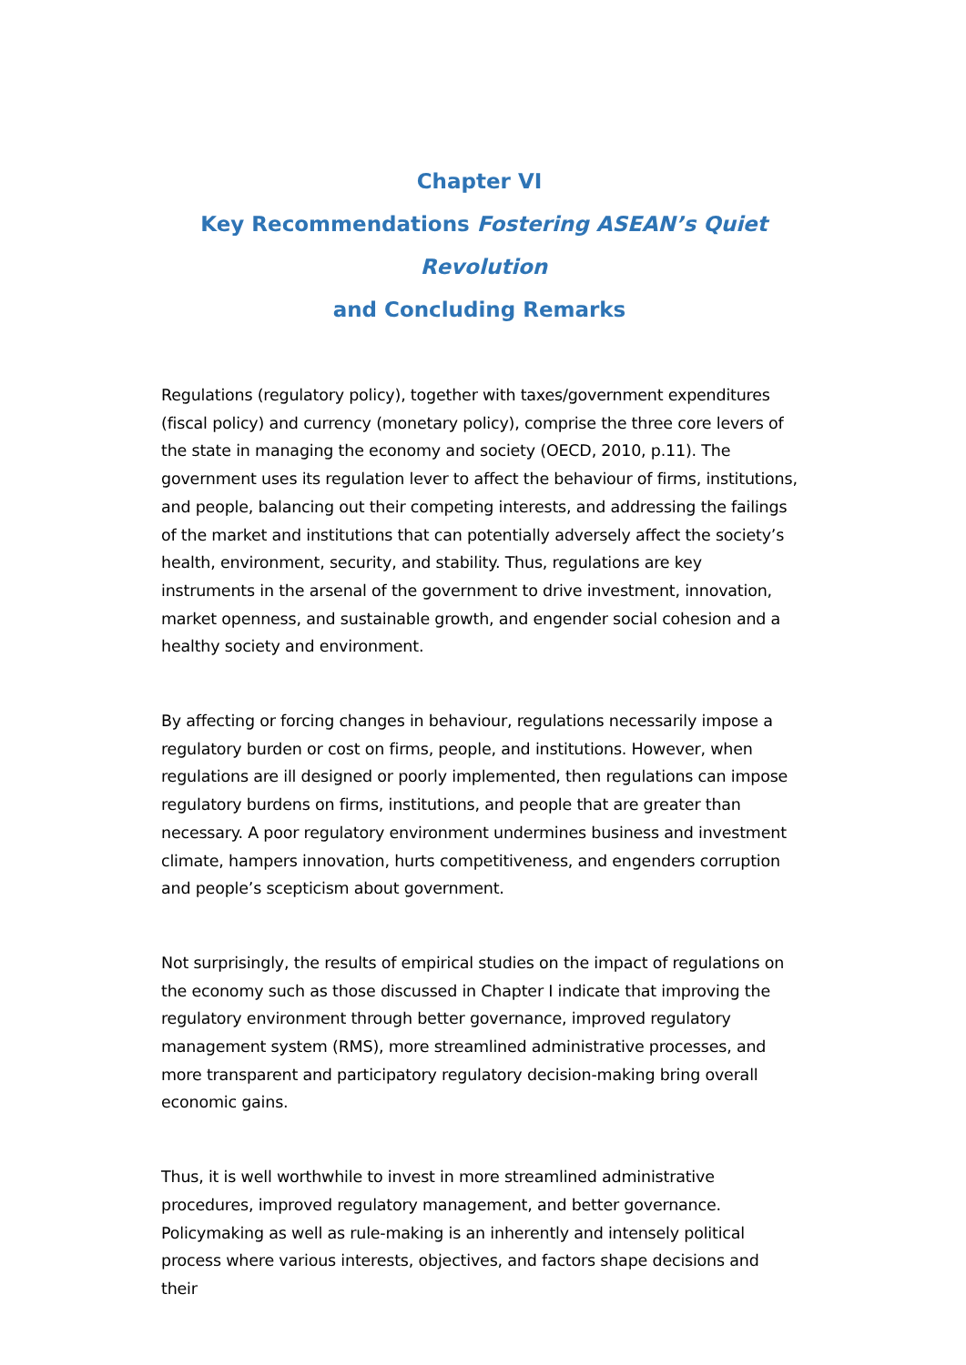Chapter VI
Key Recommendations Fostering ASEAN’s Quiet Revolution
and Concluding Remarks
Regulations (regulatory policy), together with taxes/government expenditures (fiscal policy) and currency (monetary policy), comprise the three core levers of the state in managing the economy and society (OECD, 2010, p.11). The government uses its regulation lever to affect the behaviour of firms, institutions, and people, balancing out their competing interests, and addressing the failings of the market and institutions that can potentially adversely affect the society’s health, environment, security, and stability. Thus, regulations are key instruments in the arsenal of the government to drive investment, innovation, market openness, and sustainable growth, and engender social cohesion and a healthy society and environment.
By affecting or forcing changes in behaviour, regulations necessarily impose a regulatory burden or cost on firms, people, and institutions. However, when regulations are ill designed or poorly implemented, then regulations can impose regulatory burdens on firms, institutions, and people that are greater than necessary. A poor regulatory environment undermines business and investment climate, hampers innovation, hurts competitiveness, and engenders corruption and people’s scepticism about government.
Not surprisingly, the results of empirical studies on the impact of regulations on the economy such as those discussed in Chapter I indicate that improving the regulatory environment through better governance, improved regulatory management system (RMS), more streamlined administrative processes, and more transparent and participatory regulatory decision-making bring overall economic gains.
Thus, it is well worthwhile to invest in more streamlined administrative procedures, improved regulatory management, and better governance. Policymaking as well as rule-making is an inherently and intensely political process where various interests, objectives, and factors shape decisions and their